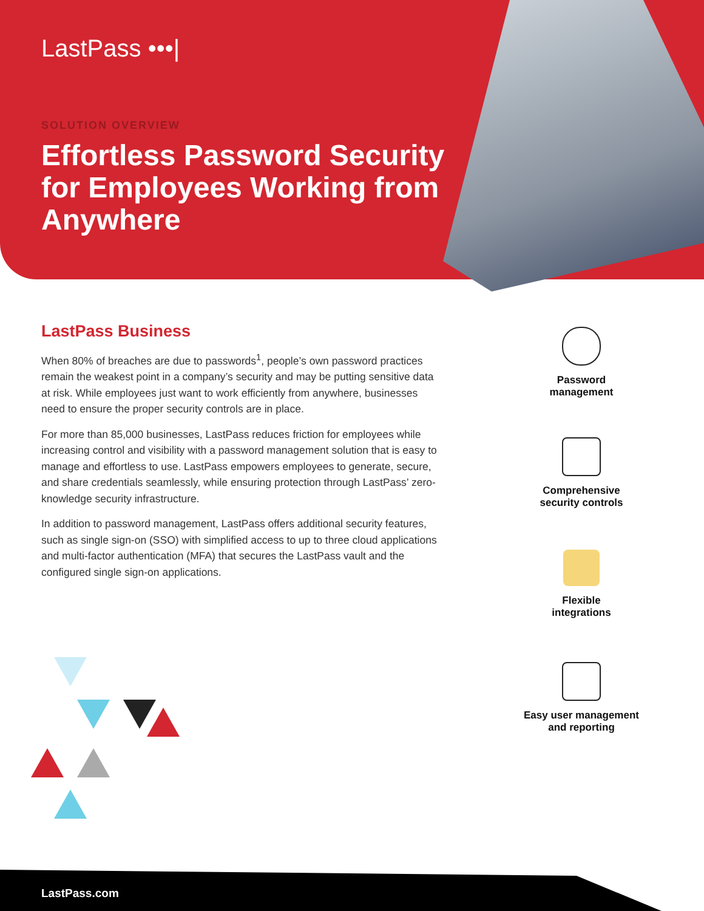LastPass •••|
SOLUTION OVERVIEW
Effortless Password Security for Employees Working from Anywhere
LastPass Business
When 80% of breaches are due to passwords<sup>1</sup>, people’s own password practices remain the weakest point in a company’s security and may be putting sensitive data at risk. While employees just want to work efficiently from anywhere, businesses need to ensure the proper security controls are in place.
For more than 85,000 businesses, LastPass reduces friction for employees while increasing control and visibility with a password management solution that is easy to manage and effortless to use. LastPass empowers employees to generate, secure, and share credentials seamlessly, while ensuring protection through LastPass’ zero-knowledge security infrastructure.
In addition to password management, LastPass offers additional security features, such as single sign-on (SSO) with simplified access to up to three cloud applications and multi-factor authentication (MFA) that secures the LastPass vault and the configured single sign-on applications.
Password
management
Comprehensive
security controls
Flexible
integrations
Easy user management
and reporting
LastPass.com